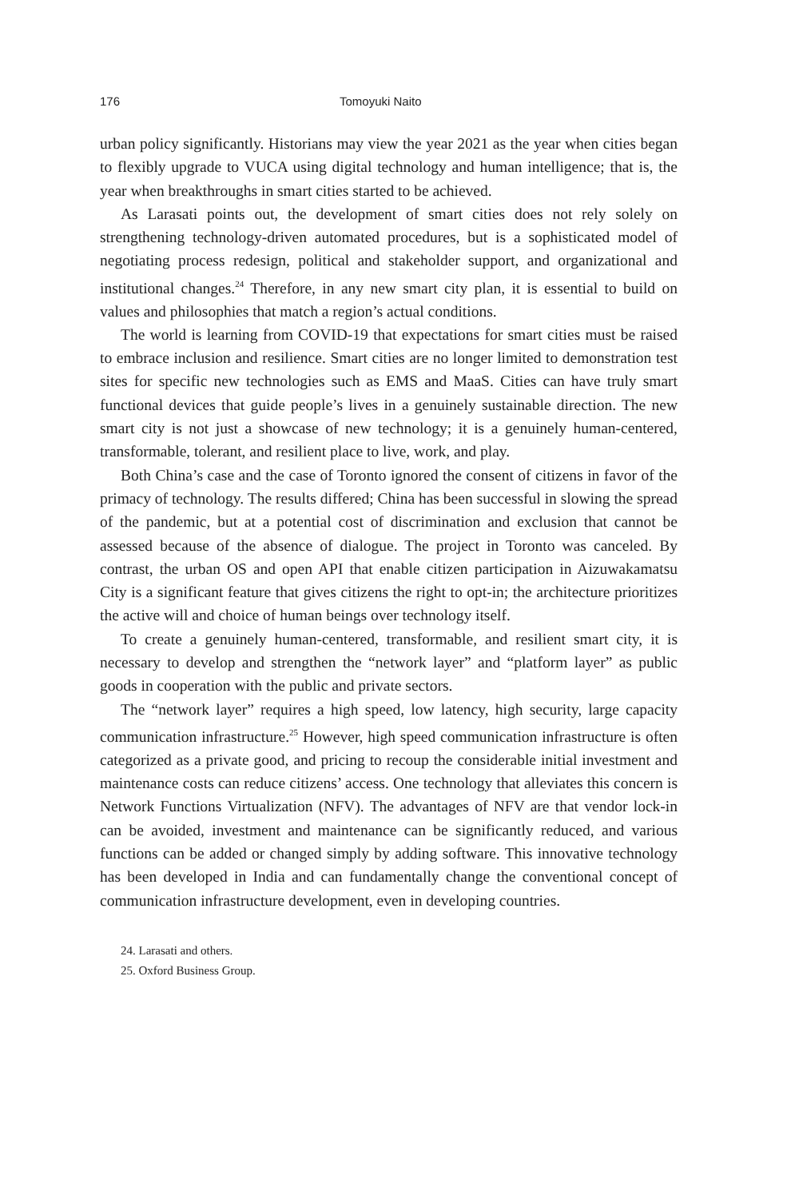176 Tomoyuki Naito
urban policy significantly. Historians may view the year 2021 as the year when cities began to flexibly upgrade to VUCA using digital technology and human intelligence; that is, the year when breakthroughs in smart cities started to be achieved.
As Larasati points out, the development of smart cities does not rely solely on strengthening technology-driven automated procedures, but is a sophisticated model of negotiating process redesign, political and stakeholder support, and organizational and institutional changes.<sup>24</sup> Therefore, in any new smart city plan, it is essential to build on values and philosophies that match a region’s actual conditions.
The world is learning from COVID-19 that expectations for smart cities must be raised to embrace inclusion and resilience. Smart cities are no longer limited to demonstration test sites for specific new technologies such as EMS and MaaS. Cities can have truly smart functional devices that guide people’s lives in a genuinely sustainable direction. The new smart city is not just a showcase of new technology; it is a genuinely human-centered, transformable, tolerant, and resilient place to live, work, and play.
Both China’s case and the case of Toronto ignored the consent of citizens in favor of the primacy of technology. The results differed; China has been successful in slowing the spread of the pandemic, but at a potential cost of discrimination and exclusion that cannot be assessed because of the absence of dialogue. The project in Toronto was canceled. By contrast, the urban OS and open API that enable citizen participation in Aizuwakamatsu City is a significant feature that gives citizens the right to opt-in; the architecture prioritizes the active will and choice of human beings over technology itself.
To create a genuinely human-centered, transformable, and resilient smart city, it is necessary to develop and strengthen the “network layer” and “platform layer” as public goods in cooperation with the public and private sectors.
The “network layer” requires a high speed, low latency, high security, large capacity communication infrastructure.<sup>25</sup> However, high speed communication infrastructure is often categorized as a private good, and pricing to recoup the considerable initial investment and maintenance costs can reduce citizens’ access. One technology that alleviates this concern is Network Functions Virtualization (NFV). The advantages of NFV are that vendor lock-in can be avoided, investment and maintenance can be significantly reduced, and various functions can be added or changed simply by adding software. This innovative technology has been developed in India and can fundamentally change the conventional concept of communication infrastructure development, even in developing countries.
24. Larasati and others.
25. Oxford Business Group.